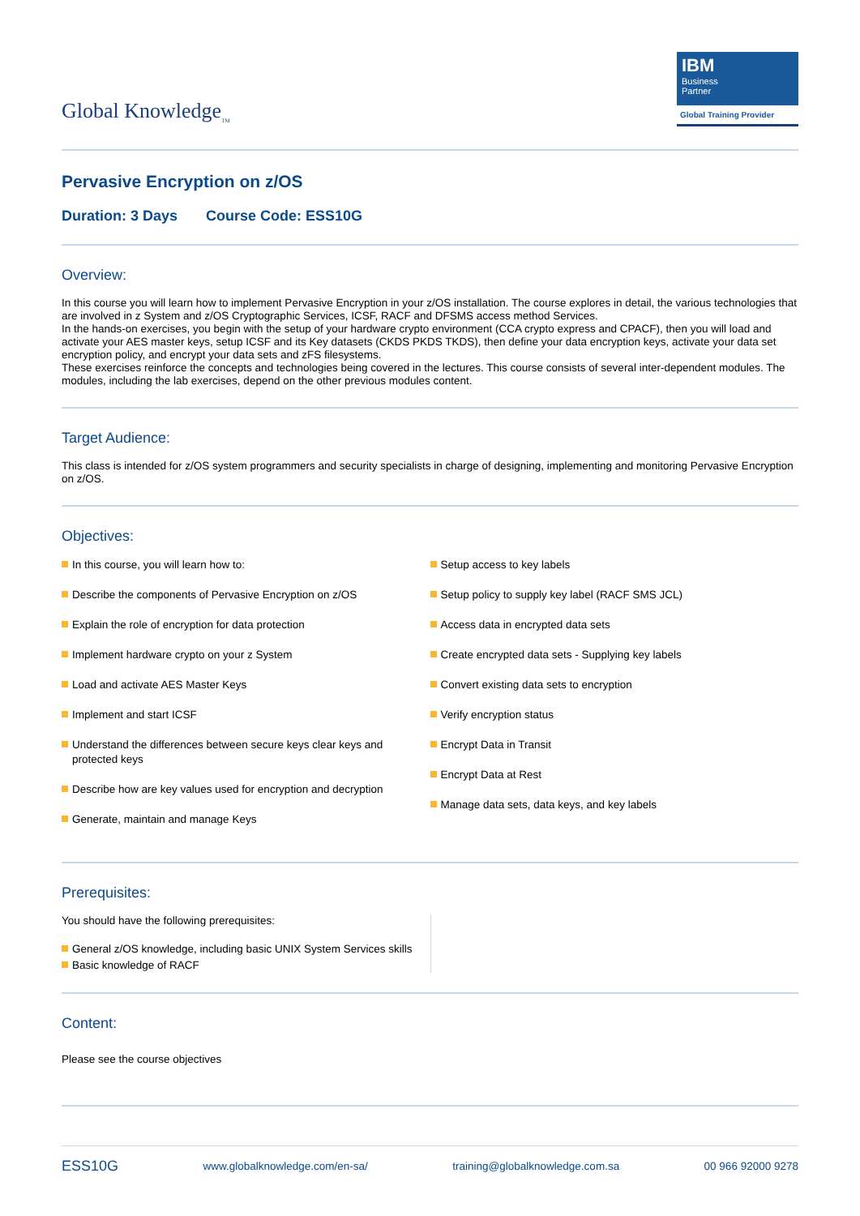Global Knowledge<sub>TM</sub>
IBM
Business
Partner
Global Training Provider
Pervasive Encryption on z/OS
Duration: 3 Days Course Code: ESS10G
Overview:
In this course you will learn how to implement Pervasive Encryption in your z/OS installation. The course explores in detail, the various technologies that are involved in z System and z/OS Cryptographic Services, ICSF, RACF and DFSMS access method Services.
In the hands-on exercises, you begin with the setup of your hardware crypto environment (CCA crypto express and CPACF), then you will load and activate your AES master keys, setup ICSF and its Key datasets (CKDS PKDS TKDS), then define your data encryption keys, activate your data set encryption policy, and encrypt your data sets and zFS filesystems.
These exercises reinforce the concepts and technologies being covered in the lectures. This course consists of several inter-dependent modules. The modules, including the lab exercises, depend on the other previous modules content.
Target Audience:
This class is intended for z/OS system programmers and security specialists in charge of designing, implementing and monitoring Pervasive Encryption on z/OS.
Objectives:
In this course, you will learn how to:
Describe the components of Pervasive Encryption on z/OS
Explain the role of encryption for data protection
Implement hardware crypto on your z System
Load and activate AES Master Keys
Implement and start ICSF
Understand the differences between secure keys clear keys and protected keys
Describe how are key values used for encryption and decryption
Generate, maintain and manage Keys
Setup access to key labels
Setup policy to supply key label (RACF SMS JCL)
Access data in encrypted data sets
Create encrypted data sets - Supplying key labels
Convert existing data sets to encryption
Verify encryption status
Encrypt Data in Transit
Encrypt Data at Rest
Manage data sets, data keys, and key labels
Prerequisites:
You should have the following prerequisites:
General z/OS knowledge, including basic UNIX System Services skills
Basic knowledge of RACF
Content:
Please see the course objectives
ESS10G www.globalknowledge.com/en-sa/ training@globalknowledge.com.sa 00 966 92000 9278